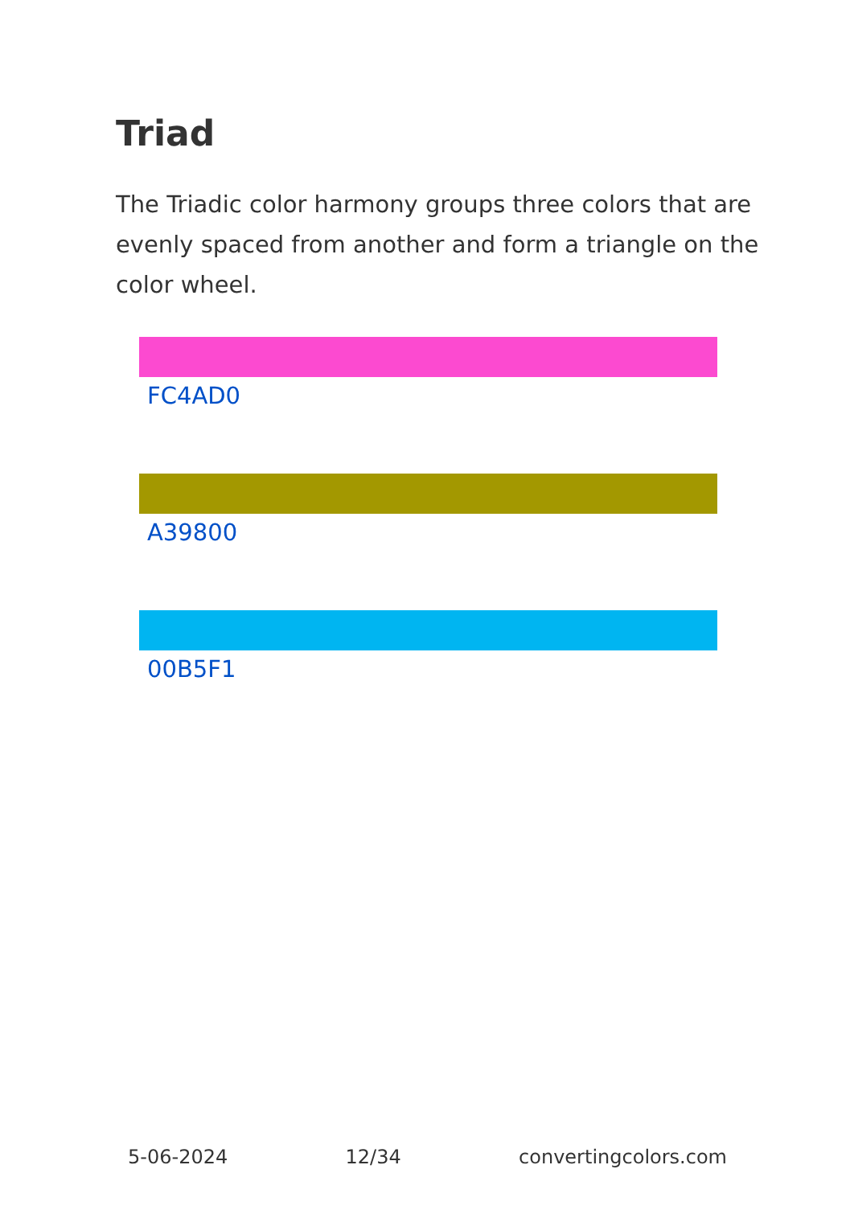Triad
The Triadic color harmony groups three colors that are evenly spaced from another and form a triangle on the color wheel.
FC4AD0
A39800
00B5F1
5-06-2024 12/34 convertingcolors.com